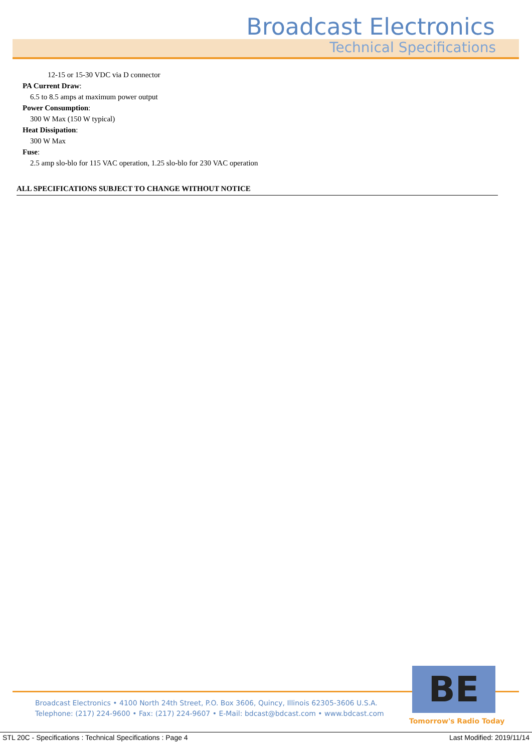Broadcast Electronics
Technical Specifications
12-15 or 15-30 VDC via D connector
PA Current Draw:
6.5 to 8.5 amps at maximum power output
Power Consumption:
300 W Max (150 W typical)
Heat Dissipation:
300 W Max
Fuse:
2.5 amp slo-blo for 115 VAC operation, 1.25 slo-blo for 230 VAC operation
ALL SPECIFICATIONS SUBJECT TO CHANGE WITHOUT NOTICE
Broadcast Electronics • 4100 North 24th Street, P.O. Box 3606, Quincy, Illinois 62305-3606 U.S.A.
Telephone: (217) 224-9600 • Fax: (217) 224-9607 • E-Mail: bdcast@bdcast.com • www.bdcast.com
BE
Tomorrow's Radio Today
STL 20C - Specifications : Technical Specifications : Page 4 Last Modified: 2019/11/14